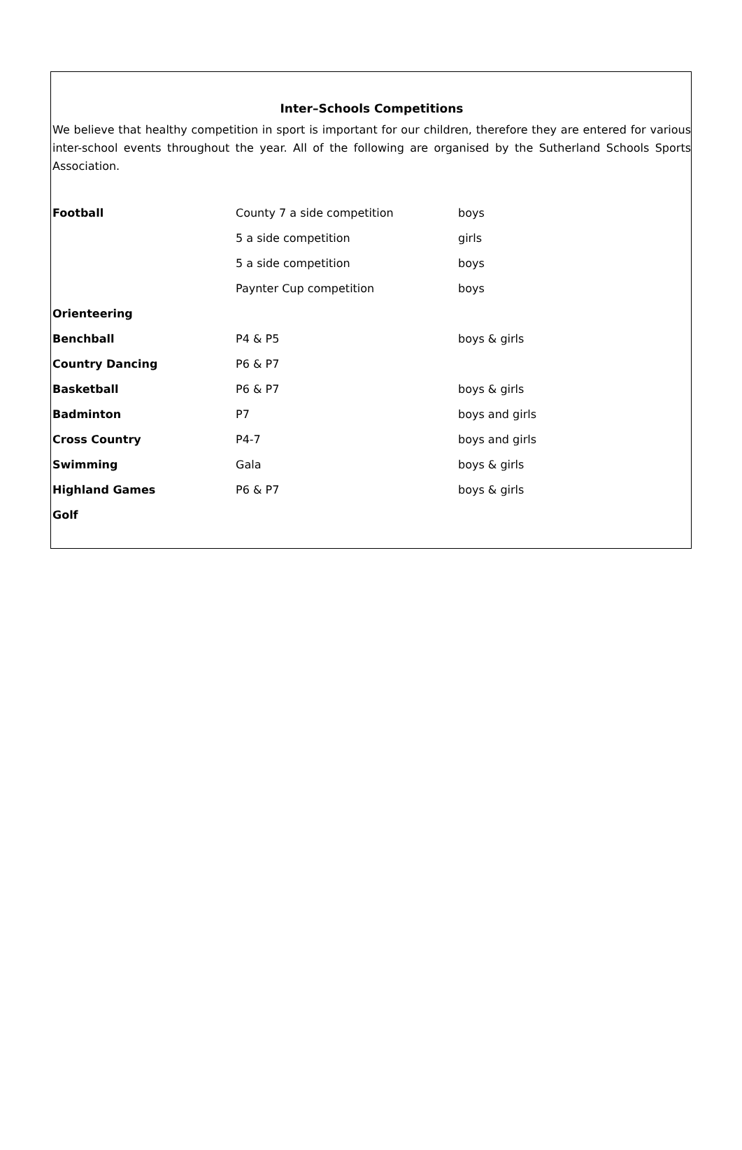Inter–Schools Competitions
We believe that healthy competition in sport is important for our children, therefore they are entered for various inter-school events throughout the year. All of the following are organised by the Sutherland Schools Sports Association.
| Football | County 7 a side competition | boys |
| | 5 a side competition | girls |
| | 5 a side competition | boys |
| | Paynter Cup competition | boys |
| Orienteering | | |
| Benchball | P4 & P5 | boys & girls |
| Country Dancing | P6 & P7 | |
| Basketball | P6 & P7 | boys & girls |
| Badminton | P7 | boys and girls |
| Cross Country | P4-7 | boys and girls |
| Swimming | Gala | boys & girls |
| Highland Games | P6 & P7 | boys & girls |
| Golf | | |